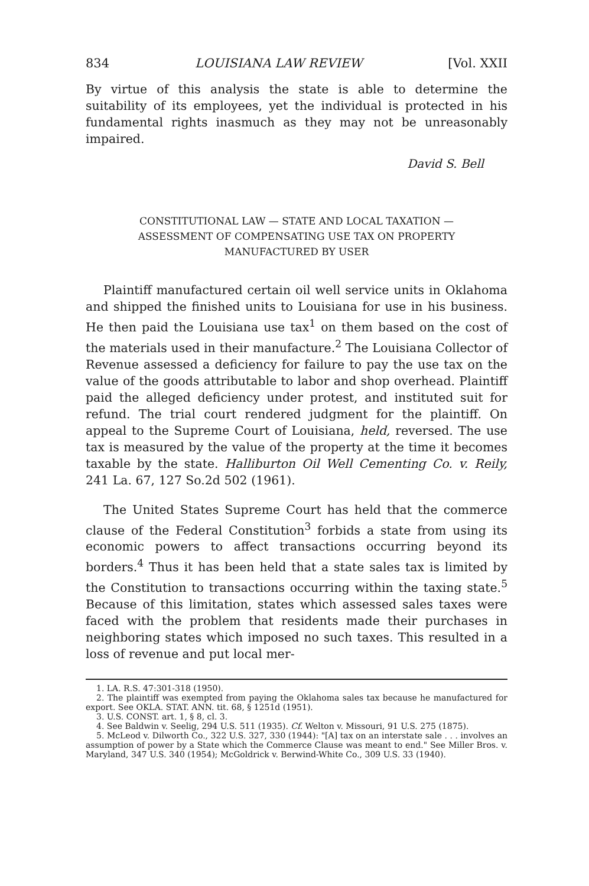834 LOUISIANA LAW REVIEW [Vol. XXII
By virtue of this analysis the state is able to determine the suitability of its employees, yet the individual is protected in his fundamental rights inasmuch as they may not be unreasonably impaired.
David S. Bell
CONSTITUTIONAL LAW — STATE AND LOCAL TAXATION —
ASSESSMENT OF COMPENSATING USE TAX ON PROPERTY
MANUFACTURED BY USER
Plaintiff manufactured certain oil well service units in Oklahoma and shipped the finished units to Louisiana for use in his business. He then paid the Louisiana use tax<sup>1</sup> on them based on the cost of the materials used in their manufacture.<sup>2</sup> The Louisiana Collector of Revenue assessed a deficiency for failure to pay the use tax on the value of the goods attributable to labor and shop overhead. Plaintiff paid the alleged deficiency under protest, and instituted suit for refund. The trial court rendered judgment for the plaintiff. On appeal to the Supreme Court of Louisiana, held, reversed. The use tax is measured by the value of the property at the time it becomes taxable by the state. Halliburton Oil Well Cementing Co. v. Reily, 241 La. 67, 127 So.2d 502 (1961).
The United States Supreme Court has held that the commerce clause of the Federal Constitution<sup>3</sup> forbids a state from using its economic powers to affect transactions occurring beyond its borders.<sup>4</sup> Thus it has been held that a state sales tax is limited by the Constitution to transactions occurring within the taxing state.<sup>5</sup> Because of this limitation, states which assessed sales taxes were faced with the problem that residents made their purchases in neighboring states which imposed no such taxes. This resulted in a loss of revenue and put local mer-
1. LA. R.S. 47:301-318 (1950).
2. The plaintiff was exempted from paying the Oklahoma sales tax because he manufactured for export. See OKLA. STAT. ANN. tit. 68, § 1251d (1951).
3. U.S. CONST. art. 1, § 8, cl. 3.
4. See Baldwin v. Seelig, 294 U.S. 511 (1935). Cf. Welton v. Missouri, 91 U.S. 275 (1875).
5. McLeod v. Dilworth Co., 322 U.S. 327, 330 (1944): "[A] tax on an interstate sale . . . involves an assumption of power by a State which the Commerce Clause was meant to end." See Miller Bros. v. Maryland, 347 U.S. 340 (1954); McGoldrick v. Berwind-White Co., 309 U.S. 33 (1940).